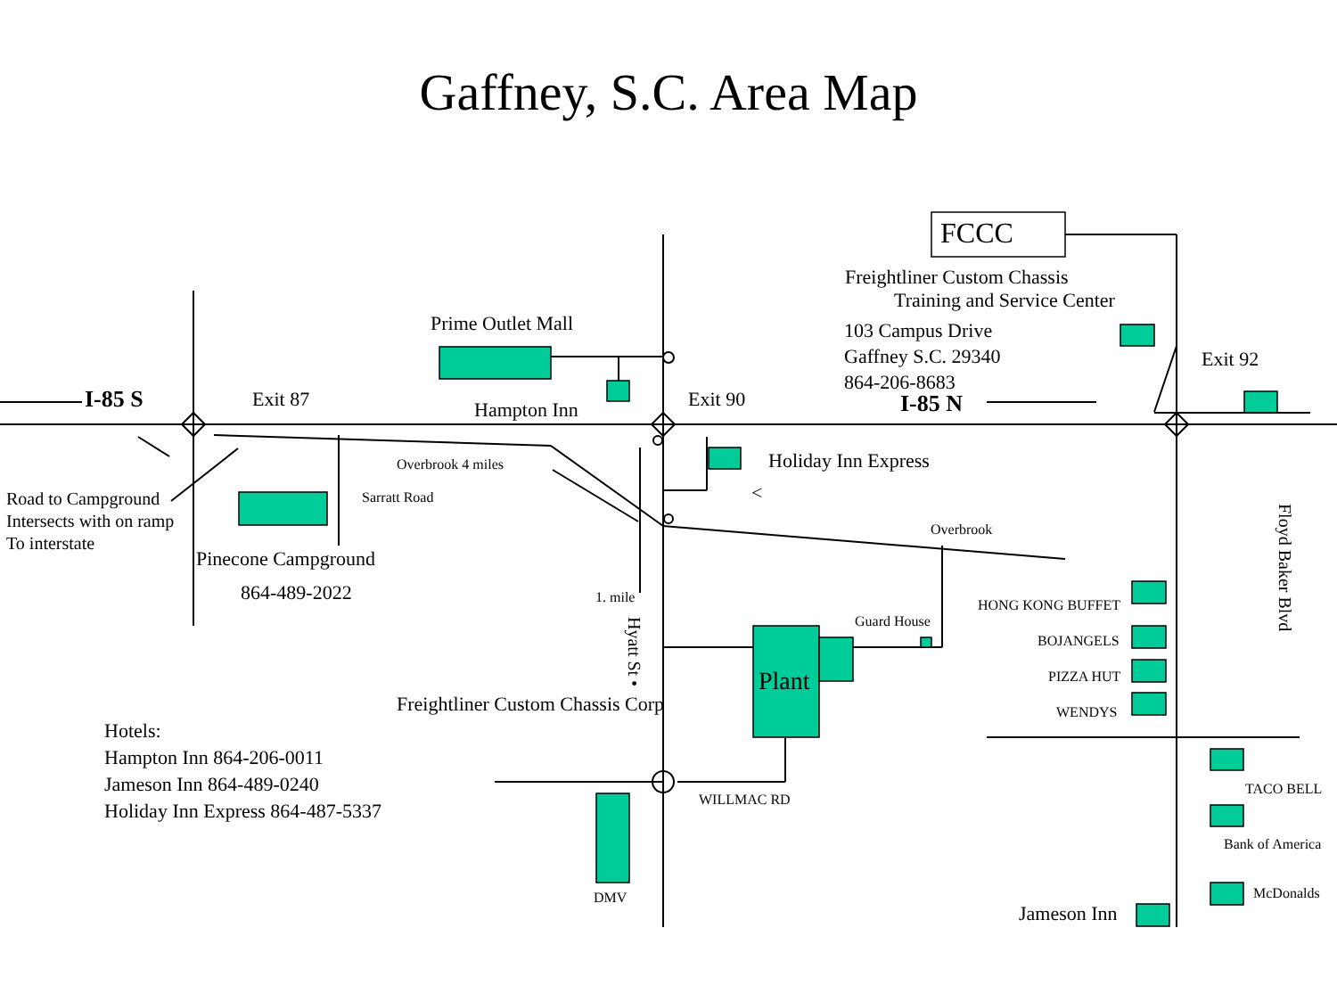Gaffney, S.C. Area Map
FCCC
Freightliner Custom Chassis
Training and Service Center
103 Campus Drive
Gaffney S.C. 29340
864-206-8683
Prime Outlet Mall
Exit 92
I-85 S Exit 87 Hampton Inn Exit 90 I-85 N
Overbrook 4 miles Holiday Inn Express
<
Sarratt Road
Road to Campground
Intersects with on ramp
To interstate
Overbrook
Pinecone Campground
864-489-2022 1. mile HONG KONG BUFFET
Guard House
BOJANGELS
Hyatt St •
Floyd Baker Blvd
Plant PIZZA HUT
Freightliner Custom Chassis Corp WENDYS
Hotels:
Hampton Inn 864-206-0011
Jameson Inn 864-489-0240
Holiday Inn Express 864-487-5337
TACO BELL
WILLMAC RD
Bank of America
McDonalds
DMV
Jameson Inn